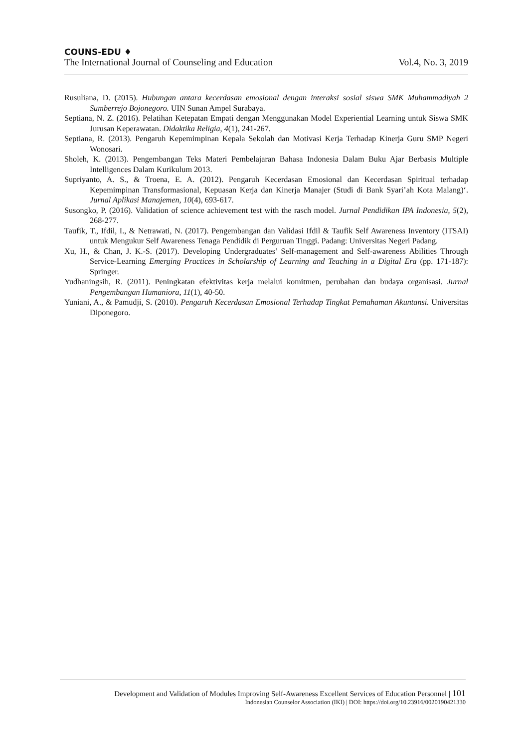COUNS-EDU ♦
The International Journal of Counseling and Education Vol.4, No. 3, 2019
Rusuliana, D. (2015). Hubungan antara kecerdasan emosional dengan interaksi sosial siswa SMK Muhammadiyah 2 Sumberrejo Bojonegoro. UIN Sunan Ampel Surabaya.
Septiana, N. Z. (2016). Pelatihan Ketepatan Empati dengan Menggunakan Model Experiential Learning untuk Siswa SMK Jurusan Keperawatan. Didaktika Religia, 4(1), 241-267.
Septiana, R. (2013). Pengaruh Kepemimpinan Kepala Sekolah dan Motivasi Kerja Terhadap Kinerja Guru SMP Negeri Wonosari.
Sholeh, K. (2013). Pengembangan Teks Materi Pembelajaran Bahasa Indonesia Dalam Buku Ajar Berbasis Multiple Intelligences Dalam Kurikulum 2013.
Supriyanto, A. S., & Troena, E. A. (2012). Pengaruh Kecerdasan Emosional dan Kecerdasan Spiritual terhadap Kepemimpinan Transformasional, Kepuasan Kerja dan Kinerja Manajer (Studi di Bank Syari’ah Kota Malang)‘. Jurnal Aplikasi Manajemen, 10(4), 693-617.
Susongko, P. (2016). Validation of science achievement test with the rasch model. Jurnal Pendidikan IPA Indonesia, 5(2), 268-277.
Taufik, T., Ifdil, I., & Netrawati, N. (2017). Pengembangan dan Validasi Ifdil & Taufik Self Awareness Inventory (ITSAI) untuk Mengukur Self Awareness Tenaga Pendidik di Perguruan Tinggi. Padang: Universitas Negeri Padang.
Xu, H., & Chan, J. K.-S. (2017). Developing Undergraduates’ Self-management and Self-awareness Abilities Through Service-Learning Emerging Practices in Scholarship of Learning and Teaching in a Digital Era (pp. 171-187): Springer.
Yudhaningsih, R. (2011). Peningkatan efektivitas kerja melalui komitmen, perubahan dan budaya organisasi. Jurnal Pengembangan Humaniora, 11(1), 40-50.
Yuniani, A., & Pamudji, S. (2010). Pengaruh Kecerdasan Emosional Terhadap Tingkat Pemahaman Akuntansi. Universitas Diponegoro.
Development and Validation of Modules Improving Self-Awareness Excellent Services of Education Personnel | 101
Indonesian Counselor Association (IKI) | DOI: https://doi.org/10.23916/0020190421330